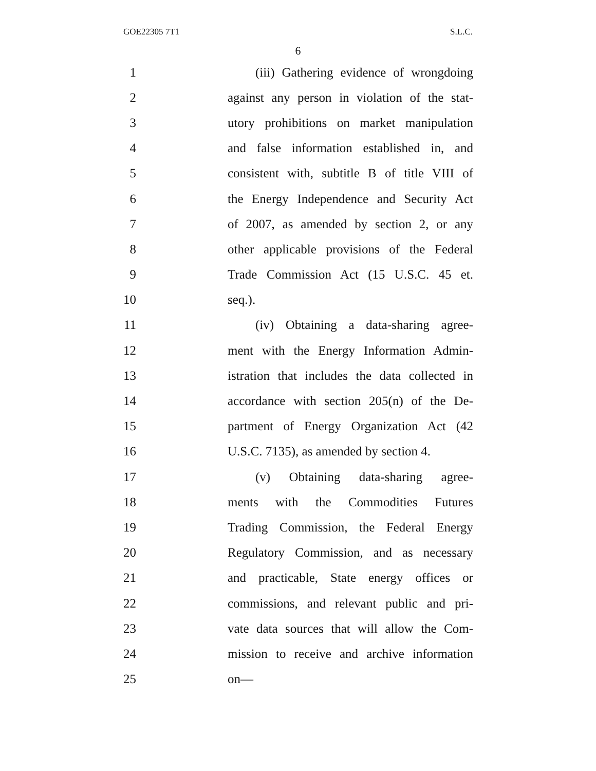GOE22305 7T1 S.L.C.
6
1 (iii) Gathering evidence of wrongdoing
2 against any person in violation of the stat-
3 utory prohibitions on market manipulation
4 and false information established in, and
5 consistent with, subtitle B of title VIII of
6 the Energy Independence and Security Act
7 of 2007, as amended by section 2, or any
8 other applicable provisions of the Federal
9 Trade Commission Act (15 U.S.C. 45 et.
10 seq.).
11 (iv) Obtaining a data-sharing agree-
12 ment with the Energy Information Admin-
13 istration that includes the data collected in
14 accordance with section 205(n) of the De-
15 partment of Energy Organization Act (42
16 U.S.C. 7135), as amended by section 4.
17 (v) Obtaining data-sharing agree-
18 ments with the Commodities Futures
19 Trading Commission, the Federal Energy
20 Regulatory Commission, and as necessary
21 and practicable, State energy offices or
22 commissions, and relevant public and pri-
23 vate data sources that will allow the Com-
24 mission to receive and archive information
25 on—